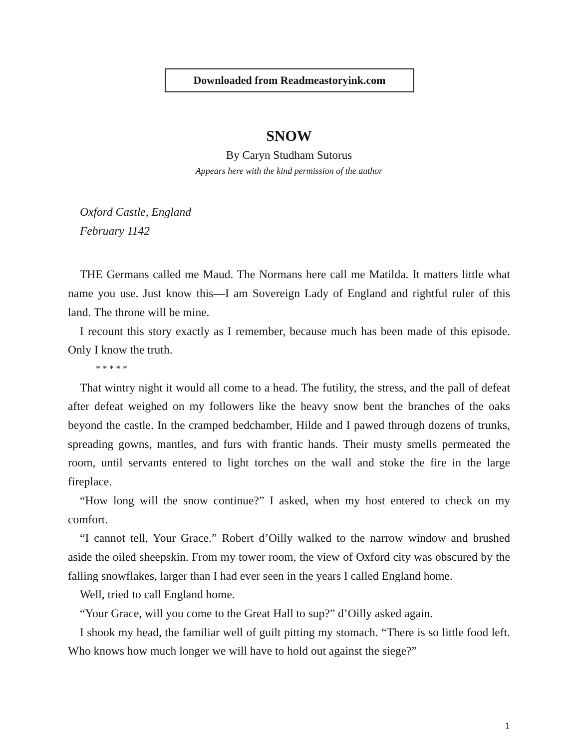Downloaded from Readmeastoryink.com
SNOW
By Caryn Studham Sutorus
Appears here with the kind permission of the author
Oxford Castle, England
February 1142
THE Germans called me Maud. The Normans here call me Matilda. It matters little what name you use. Just know this—I am Sovereign Lady of England and rightful ruler of this land. The throne will be mine.
I recount this story exactly as I remember, because much has been made of this episode. Only I know the truth.
* * * * *
That wintry night it would all come to a head. The futility, the stress, and the pall of defeat after defeat weighed on my followers like the heavy snow bent the branches of the oaks beyond the castle. In the cramped bedchamber, Hilde and I pawed through dozens of trunks, spreading gowns, mantles, and furs with frantic hands. Their musty smells permeated the room, until servants entered to light torches on the wall and stoke the fire in the large fireplace.
“How long will the snow continue?” I asked, when my host entered to check on my comfort.
“I cannot tell, Your Grace.” Robert d’Oilly walked to the narrow window and brushed aside the oiled sheepskin. From my tower room, the view of Oxford city was obscured by the falling snowflakes, larger than I had ever seen in the years I called England home.
Well, tried to call England home.
“Your Grace, will you come to the Great Hall to sup?” d’Oilly asked again.
I shook my head, the familiar well of guilt pitting my stomach. “There is so little food left. Who knows how much longer we will have to hold out against the siege?”
1